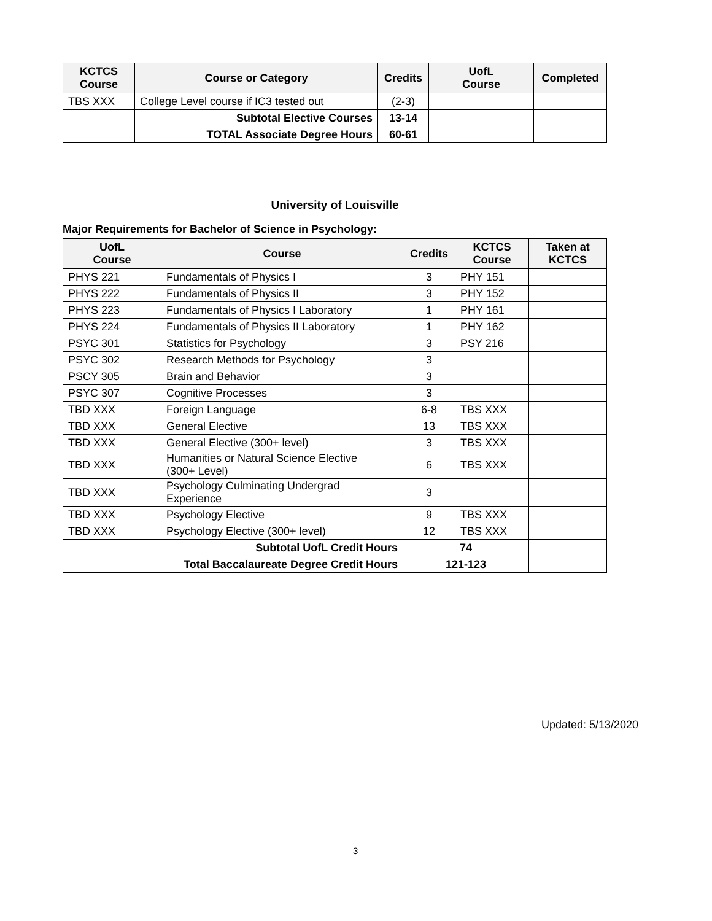| KCTCS Course | Course or Category | Credits | UofL Course | Completed |
| --- | --- | --- | --- | --- |
| TBS XXX | College Level course if IC3 tested out | (2-3) | | |
| | Subtotal Elective Courses | 13-14 | | |
| | TOTAL Associate Degree Hours | 60-61 | | |
University of Louisville
Major Requirements for Bachelor of Science in Psychology:
| UofL Course | Course | Credits | KCTCS Course | Taken at KCTCS |
| --- | --- | --- | --- | --- |
| PHYS 221 | Fundamentals of Physics I | 3 | PHY 151 | |
| PHYS 222 | Fundamentals of Physics II | 3 | PHY 152 | |
| PHYS 223 | Fundamentals of Physics I Laboratory | 1 | PHY 161 | |
| PHYS 224 | Fundamentals of Physics II Laboratory | 1 | PHY 162 | |
| PSYC 301 | Statistics for Psychology | 3 | PSY 216 | |
| PSYC 302 | Research Methods for Psychology | 3 | | |
| PSCY 305 | Brain and Behavior | 3 | | |
| PSYC 307 | Cognitive Processes | 3 | | |
| TBD XXX | Foreign Language | 6-8 | TBS XXX | |
| TBD XXX | General Elective | 13 | TBS XXX | |
| TBD XXX | General Elective (300+ level) | 3 | TBS XXX | |
| TBD XXX | Humanities or Natural Science Elective (300+ Level) | 6 | TBS XXX | |
| TBD XXX | Psychology Culminating Undergrad Experience | 3 | | |
| TBD XXX | Psychology Elective | 9 | TBS XXX | |
| TBD XXX | Psychology Elective (300+ level) | 12 | TBS XXX | |
| Subtotal UofL Credit Hours | | 74 | | |
| Total Baccalaureate Degree Credit Hours | | 121-123 | | |
Updated: 5/13/2020
3